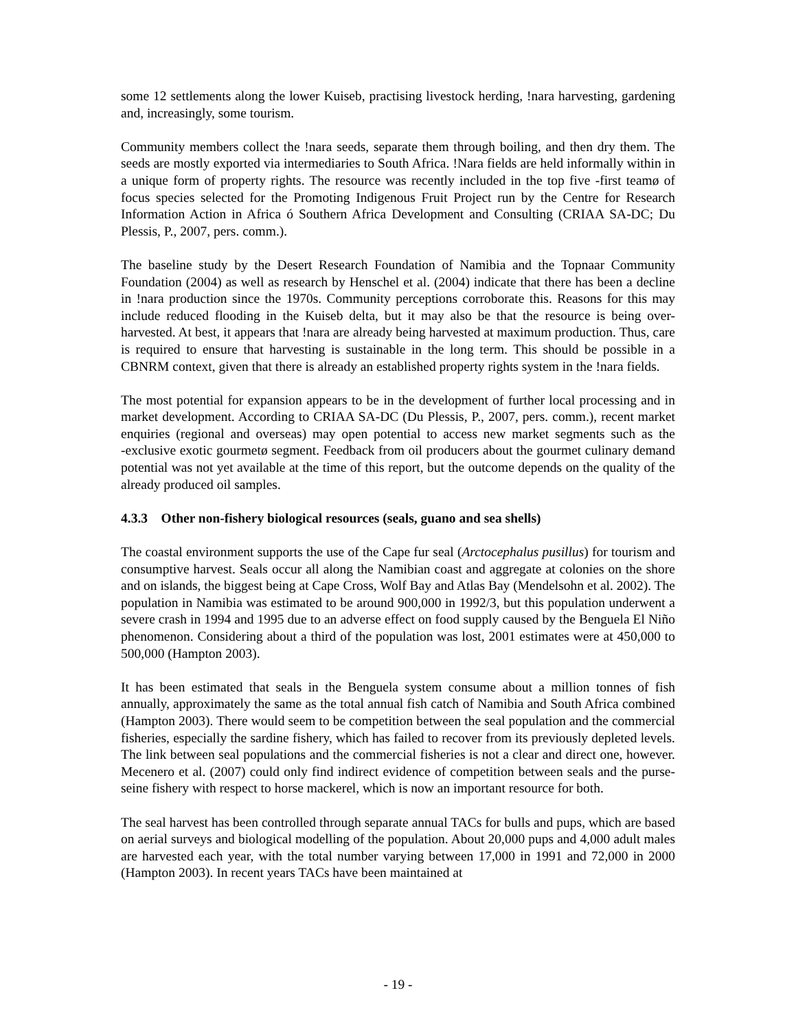some 12 settlements along the lower Kuiseb, practising livestock herding, !nara harvesting, gardening and, increasingly, some tourism.
Community members collect the !nara seeds, separate them through boiling, and then dry them. The seeds are mostly exported via intermediaries to South Africa. !Nara fields are held informally within in a unique form of property rights. The resource was recently included in the top five ‑first teamø of focus species selected for the Promoting Indigenous Fruit Project run by the Centre for Research Information Action in Africa ó Southern Africa Development and Consulting (CRIAA SA-DC; Du Plessis, P., 2007, pers. comm.).
The baseline study by the Desert Research Foundation of Namibia and the Topnaar Community Foundation (2004) as well as research by Henschel et al. (2004) indicate that there has been a decline in !nara production since the 1970s. Community perceptions corroborate this. Reasons for this may include reduced flooding in the Kuiseb delta, but it may also be that the resource is being over-harvested. At best, it appears that !nara are already being harvested at maximum production. Thus, care is required to ensure that harvesting is sustainable in the long term. This should be possible in a CBNRM context, given that there is already an established property rights system in the !nara fields.
The most potential for expansion appears to be in the development of further local processing and in market development. According to CRIAA SA-DC (Du Plessis, P., 2007, pers. comm.), recent market enquiries (regional and overseas) may open potential to access new market segments such as the ‑exclusive exotic gourmetø segment. Feedback from oil producers about the gourmet culinary demand potential was not yet available at the time of this report, but the outcome depends on the quality of the already produced oil samples.
4.3.3 Other non-fishery biological resources (seals, guano and sea shells)
The coastal environment supports the use of the Cape fur seal (Arctocephalus pusillus) for tourism and consumptive harvest. Seals occur all along the Namibian coast and aggregate at colonies on the shore and on islands, the biggest being at Cape Cross, Wolf Bay and Atlas Bay (Mendelsohn et al. 2002). The population in Namibia was estimated to be around 900,000 in 1992/3, but this population underwent a severe crash in 1994 and 1995 due to an adverse effect on food supply caused by the Benguela El Niño phenomenon. Considering about a third of the population was lost, 2001 estimates were at 450,000 to 500,000 (Hampton 2003).
It has been estimated that seals in the Benguela system consume about a million tonnes of fish annually, approximately the same as the total annual fish catch of Namibia and South Africa combined (Hampton 2003). There would seem to be competition between the seal population and the commercial fisheries, especially the sardine fishery, which has failed to recover from its previously depleted levels. The link between seal populations and the commercial fisheries is not a clear and direct one, however. Mecenero et al. (2007) could only find indirect evidence of competition between seals and the purse-seine fishery with respect to horse mackerel, which is now an important resource for both.
The seal harvest has been controlled through separate annual TACs for bulls and pups, which are based on aerial surveys and biological modelling of the population. About 20,000 pups and 4,000 adult males are harvested each year, with the total number varying between 17,000 in 1991 and 72,000 in 2000 (Hampton 2003). In recent years TACs have been maintained at
- 19 -